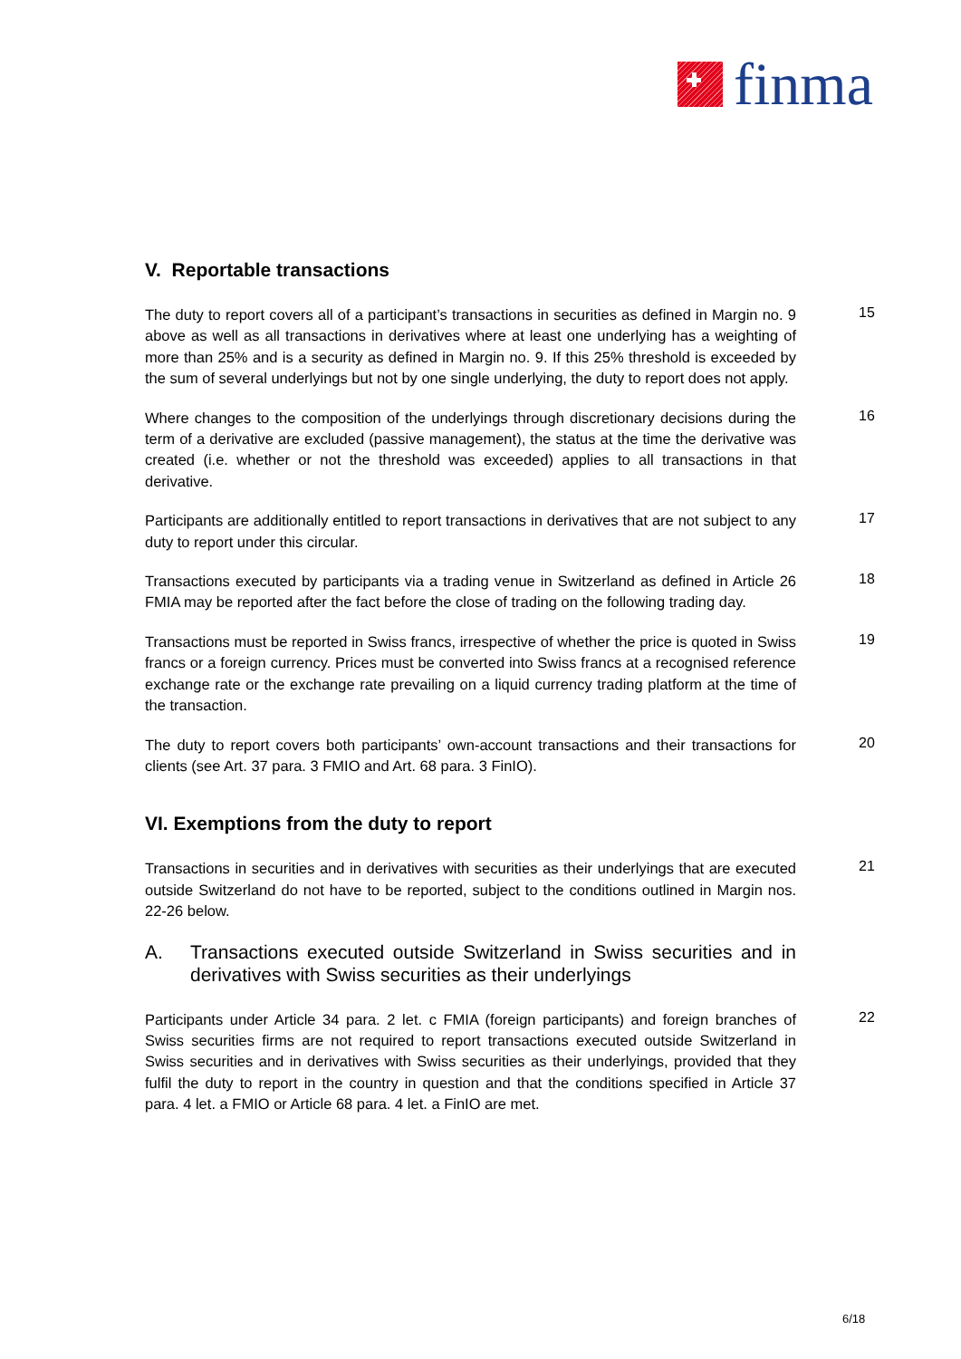finma
V. Reportable transactions
The duty to report covers all of a participant’s transactions in securities as defined in Margin no. 9 above as well as all transactions in derivatives where at least one underlying has a weighting of more than 25% and is a security as defined in Margin no. 9. If this 25% threshold is exceeded by the sum of several underlyings but not by one single underlying, the duty to report does not apply.
15
Where changes to the composition of the underlyings through discretionary decisions during the term of a derivative are excluded (passive management), the status at the time the derivative was created (i.e. whether or not the threshold was exceeded) applies to all transactions in that derivative.
16
Participants are additionally entitled to report transactions in derivatives that are not subject to any duty to report under this circular.
17
Transactions executed by participants via a trading venue in Switzerland as defined in Article 26 FMIA may be reported after the fact before the close of trading on the following trading day.
18
Transactions must be reported in Swiss francs, irrespective of whether the price is quoted in Swiss francs or a foreign currency. Prices must be converted into Swiss francs at a recognised reference exchange rate or the exchange rate prevailing on a liquid currency trading platform at the time of the transaction.
19
The duty to report covers both participants’ own-account transactions and their transactions for clients (see Art. 37 para. 3 FMIO and Art. 68 para. 3 FinIO).
20
VI. Exemptions from the duty to report
Transactions in securities and in derivatives with securities as their underlyings that are executed outside Switzerland do not have to be reported, subject to the conditions outlined in Margin nos. 22-26 below.
21
A. Transactions executed outside Switzerland in Swiss securities and in derivatives with Swiss securities as their underlyings
Participants under Article 34 para. 2 let. c FMIA (foreign participants) and foreign branches of Swiss securities firms are not required to report transactions executed outside Switzerland in Swiss securities and in derivatives with Swiss securities as their underlyings, provided that they fulfil the duty to report in the country in question and that the conditions specified in Article 37 para. 4 let. a FMIO or Article 68 para. 4 let. a FinIO are met.
22
6/18